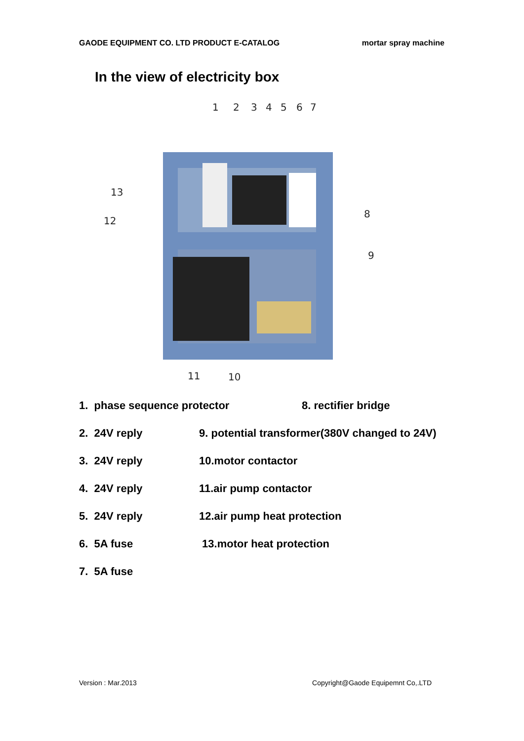GAODE EQUIPMENT CO. LTD PRODUCT E-CATALOG mortar spray machine
In the view of electricity box
1
2
3
4
5
6
7
8
9
13
12
11
10
1. phase sequence protector 8. rectifier bridge
2. 24V reply 9. potential transformer(380V changed to 24V)
3. 24V reply 10.motor contactor
4. 24V reply 11.air pump contactor
5. 24V reply 12.air pump heat protection
6. 5A fuse 13.motor heat protection
7. 5A fuse
Version : Mar.2013 Copyright@Gaode Equipemnt Co,.LTD